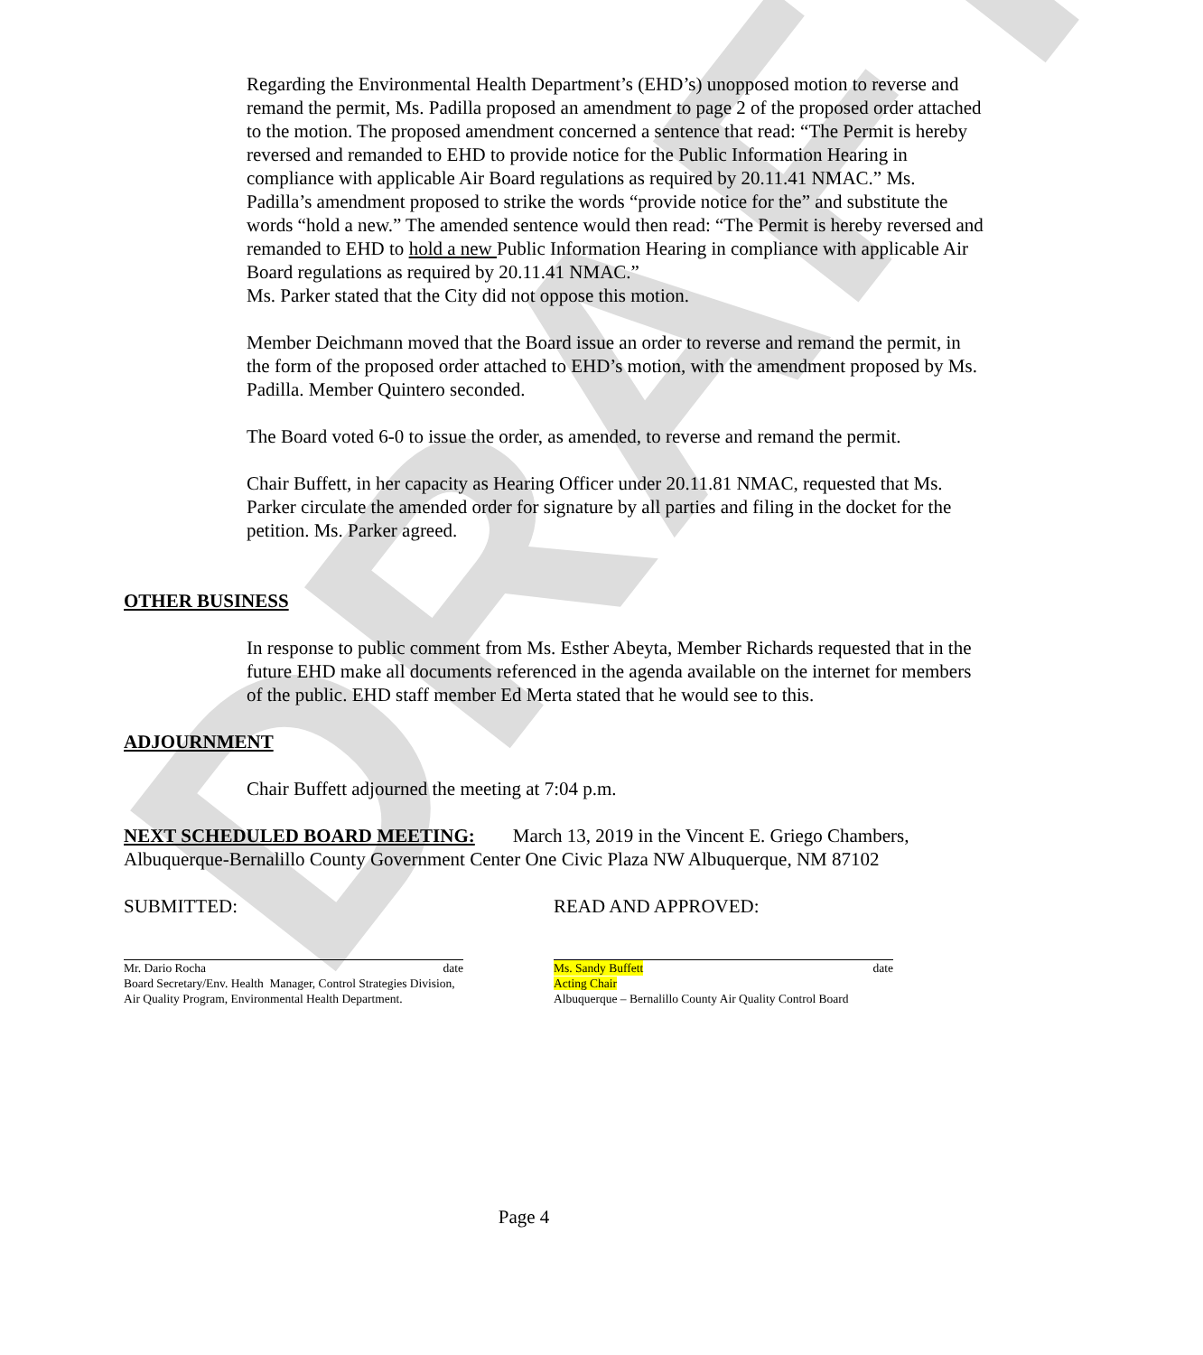DRAFT
Regarding the Environmental Health Department’s (EHD’s) unopposed motion to reverse and remand the permit, Ms. Padilla proposed an amendment to page 2 of the proposed order attached to the motion. The proposed amendment concerned a sentence that read: “The Permit is hereby reversed and remanded to EHD to provide notice for the Public Information Hearing in compliance with applicable Air Board regulations as required by 20.11.41 NMAC.” Ms. Padilla’s amendment proposed to strike the words “provide notice for the” and substitute the words “hold a new.” The amended sentence would then read: “The Permit is hereby reversed and remanded to EHD to hold a new Public Information Hearing in compliance with applicable Air Board regulations as required by 20.11.41 NMAC.”
Ms. Parker stated that the City did not oppose this motion.
Member Deichmann moved that the Board issue an order to reverse and remand the permit, in the form of the proposed order attached to EHD’s motion, with the amendment proposed by Ms. Padilla. Member Quintero seconded.
The Board voted 6-0 to issue the order, as amended, to reverse and remand the permit.
Chair Buffett, in her capacity as Hearing Officer under 20.11.81 NMAC, requested that Ms. Parker circulate the amended order for signature by all parties and filing in the docket for the petition. Ms. Parker agreed.
OTHER BUSINESS
In response to public comment from Ms. Esther Abeyta, Member Richards requested that in the future EHD make all documents referenced in the agenda available on the internet for members of the public. EHD staff member Ed Merta stated that he would see to this.
ADJOURNMENT
Chair Buffett adjourned the meeting at 7:04 p.m.
NEXT SCHEDULED BOARD MEETING: March 13, 2019 in the Vincent E. Griego Chambers, Albuquerque-Bernalillo County Government Center One Civic Plaza NW Albuquerque, NM 87102
SUBMITTED: READ AND APPROVED:
Mr. Dario Rocha date
Board Secretary/Env. Health Manager, Control Strategies Division,
Air Quality Program, Environmental Health Department.
Ms. Sandy Buffett date
Acting Chair
Albuquerque – Bernalillo County Air Quality Control Board
Page 4